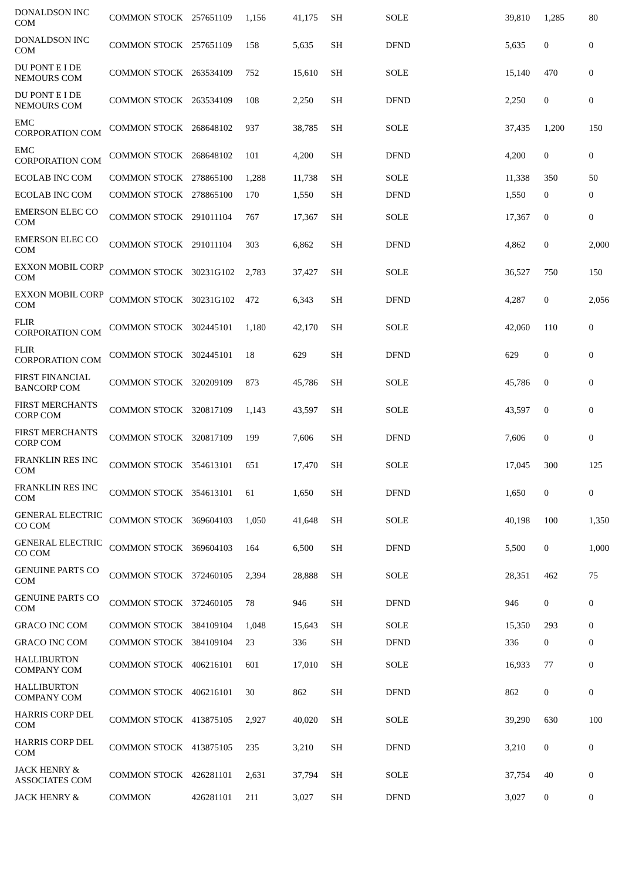| DONALDSON INC COM | COMMON STOCK | 257651109 | 1,156 | 41,175 | SH | SOLE | 39,810 | 1,285 | 80 |
| DONALDSON INC COM | COMMON STOCK | 257651109 | 158 | 5,635 | SH | DFND | 5,635 | 0 | 0 |
| DU PONT E I DE NEMOURS COM | COMMON STOCK | 263534109 | 752 | 15,610 | SH | SOLE | 15,140 | 470 | 0 |
| DU PONT E I DE NEMOURS COM | COMMON STOCK | 263534109 | 108 | 2,250 | SH | DFND | 2,250 | 0 | 0 |
| EMC CORPORATION COM | COMMON STOCK | 268648102 | 937 | 38,785 | SH | SOLE | 37,435 | 1,200 | 150 |
| EMC CORPORATION COM | COMMON STOCK | 268648102 | 101 | 4,200 | SH | DFND | 4,200 | 0 | 0 |
| ECOLAB INC COM | COMMON STOCK | 278865100 | 1,288 | 11,738 | SH | SOLE | 11,338 | 350 | 50 |
| ECOLAB INC COM | COMMON STOCK | 278865100 | 170 | 1,550 | SH | DFND | 1,550 | 0 | 0 |
| EMERSON ELEC CO COM | COMMON STOCK | 291011104 | 767 | 17,367 | SH | SOLE | 17,367 | 0 | 0 |
| EMERSON ELEC CO COM | COMMON STOCK | 291011104 | 303 | 6,862 | SH | DFND | 4,862 | 0 | 2,000 |
| EXXON MOBIL CORP COM | COMMON STOCK | 30231G102 | 2,783 | 37,427 | SH | SOLE | 36,527 | 750 | 150 |
| EXXON MOBIL CORP COM | COMMON STOCK | 30231G102 | 472 | 6,343 | SH | DFND | 4,287 | 0 | 2,056 |
| FLIR CORPORATION COM | COMMON STOCK | 302445101 | 1,180 | 42,170 | SH | SOLE | 42,060 | 110 | 0 |
| FLIR CORPORATION COM | COMMON STOCK | 302445101 | 18 | 629 | SH | DFND | 629 | 0 | 0 |
| FIRST FINANCIAL BANCORP COM | COMMON STOCK | 320209109 | 873 | 45,786 | SH | SOLE | 45,786 | 0 | 0 |
| FIRST MERCHANTS CORP COM | COMMON STOCK | 320817109 | 1,143 | 43,597 | SH | SOLE | 43,597 | 0 | 0 |
| FIRST MERCHANTS CORP COM | COMMON STOCK | 320817109 | 199 | 7,606 | SH | DFND | 7,606 | 0 | 0 |
| FRANKLIN RES INC COM | COMMON STOCK | 354613101 | 651 | 17,470 | SH | SOLE | 17,045 | 300 | 125 |
| FRANKLIN RES INC COM | COMMON STOCK | 354613101 | 61 | 1,650 | SH | DFND | 1,650 | 0 | 0 |
| GENERAL ELECTRIC CO COM | COMMON STOCK | 369604103 | 1,050 | 41,648 | SH | SOLE | 40,198 | 100 | 1,350 |
| GENERAL ELECTRIC CO COM | COMMON STOCK | 369604103 | 164 | 6,500 | SH | DFND | 5,500 | 0 | 1,000 |
| GENUINE PARTS CO COM | COMMON STOCK | 372460105 | 2,394 | 28,888 | SH | SOLE | 28,351 | 462 | 75 |
| GENUINE PARTS CO COM | COMMON STOCK | 372460105 | 78 | 946 | SH | DFND | 946 | 0 | 0 |
| GRACO INC COM | COMMON STOCK | 384109104 | 1,048 | 15,643 | SH | SOLE | 15,350 | 293 | 0 |
| GRACO INC COM | COMMON STOCK | 384109104 | 23 | 336 | SH | DFND | 336 | 0 | 0 |
| HALLIBURTON COMPANY COM | COMMON STOCK | 406216101 | 601 | 17,010 | SH | SOLE | 16,933 | 77 | 0 |
| HALLIBURTON COMPANY COM | COMMON STOCK | 406216101 | 30 | 862 | SH | DFND | 862 | 0 | 0 |
| HARRIS CORP DEL COM | COMMON STOCK | 413875105 | 2,927 | 40,020 | SH | SOLE | 39,290 | 630 | 100 |
| HARRIS CORP DEL COM | COMMON STOCK | 413875105 | 235 | 3,210 | SH | DFND | 3,210 | 0 | 0 |
| JACK HENRY & ASSOCIATES COM | COMMON STOCK | 426281101 | 2,631 | 37,794 | SH | SOLE | 37,754 | 40 | 0 |
| JACK HENRY & | COMMON | 426281101 | 211 | 3,027 | SH | DFND | 3,027 | 0 | 0 |